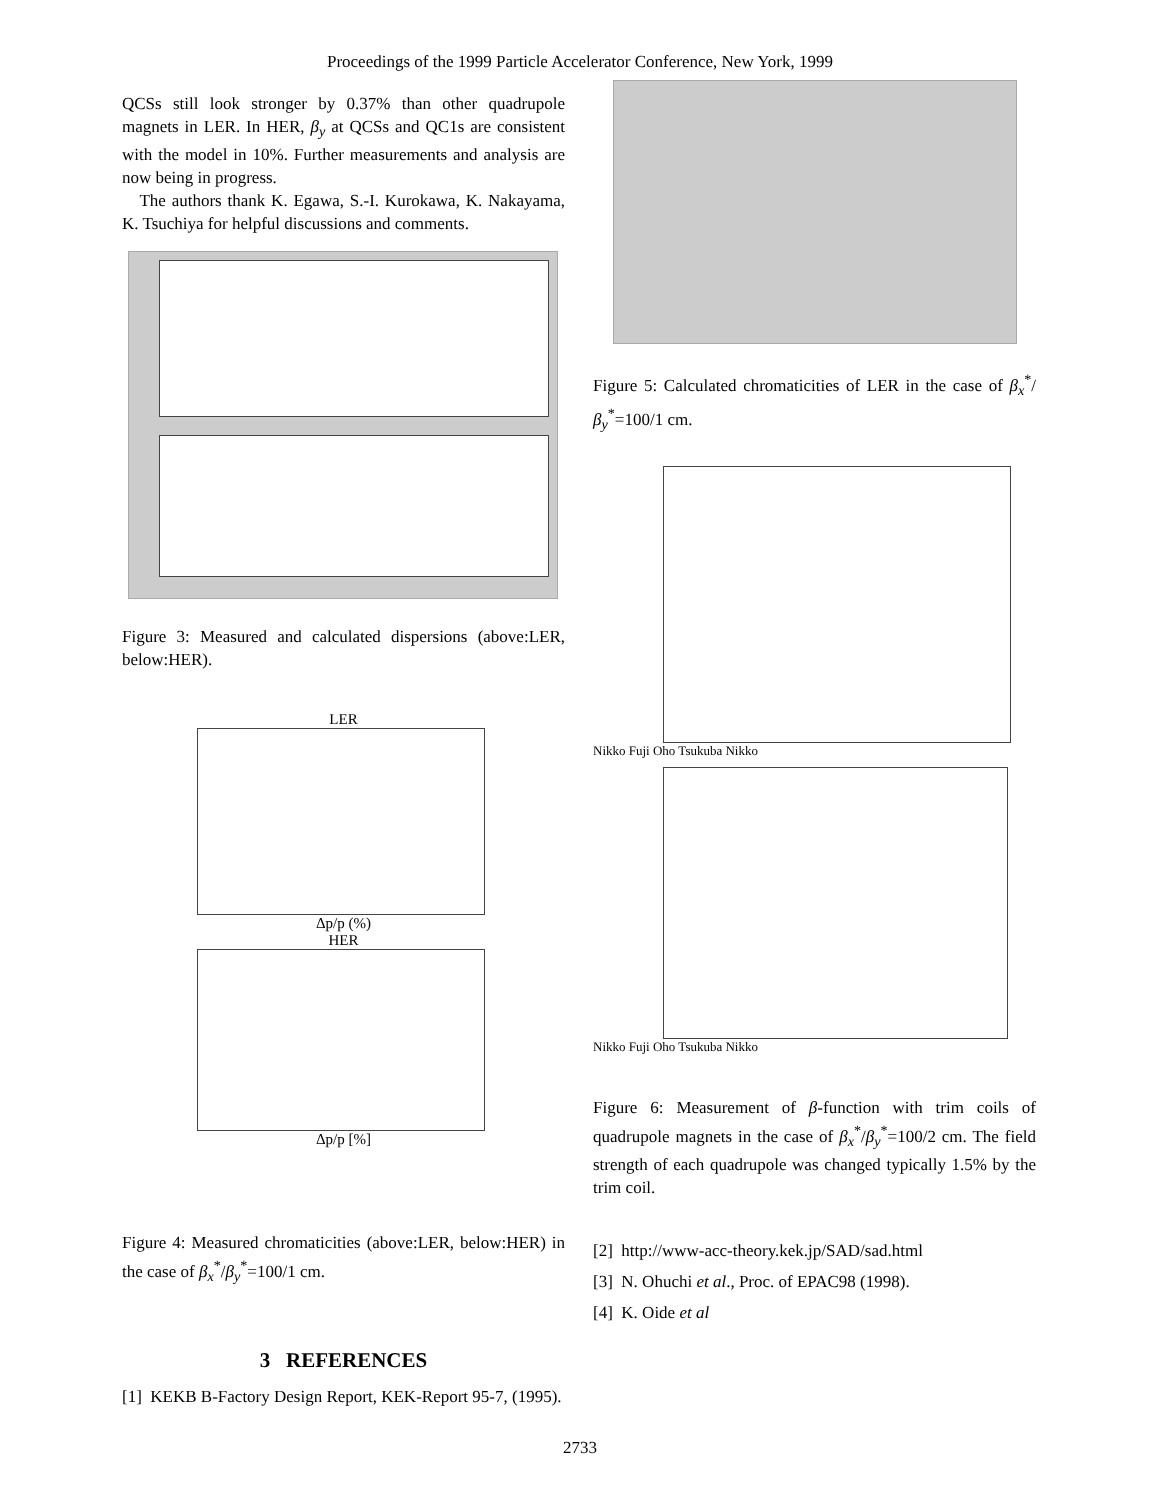Proceedings of the 1999 Particle Accelerator Conference, New York, 1999
QCSs still look stronger by 0.37% than other quadrupole magnets in LER. In HER, β<sub>y</sub> at QCSs and QC1s are consistent with the model in 10%. Further measurements and analysis are now being in progress.
The authors thank K. Egawa, S.-I. Kurokawa, K. Nakayama, K. Tsuchiya for helpful discussions and comments.
Figure 3: Measured and calculated dispersions (above:LER, below:HER).
LER
Δp/p (%)
HER
Δp/p [%]
Figure 4: Measured chromaticities (above:LER, below:HER) in the case of β<sub>x</sub><sup>*</sup>/β<sub>y</sub><sup>*</sup>=100/1 cm.
3 REFERENCES
[1] KEKB B-Factory Design Report, KEK-Report 95-7, (1995).
Figure 5: Calculated chromaticities of LER in the case of β<sub>x</sub><sup>*</sup>/β<sub>y</sub><sup>*</sup>=100/1 cm.
Nikko Fuji Oho Tsukuba Nikko
Nikko Fuji Oho Tsukuba Nikko
Figure 6: Measurement of β-function with trim coils of quadrupole magnets in the case of β<sub>x</sub><sup>*</sup>/β<sub>y</sub><sup>*</sup>=100/2 cm. The field strength of each quadrupole was changed typically 1.5% by the trim coil.
[2] http://www-acc-theory.kek.jp/SAD/sad.html
[3] N. Ohuchi et al., Proc. of EPAC98 (1998).
[4] K. Oide et al
2733